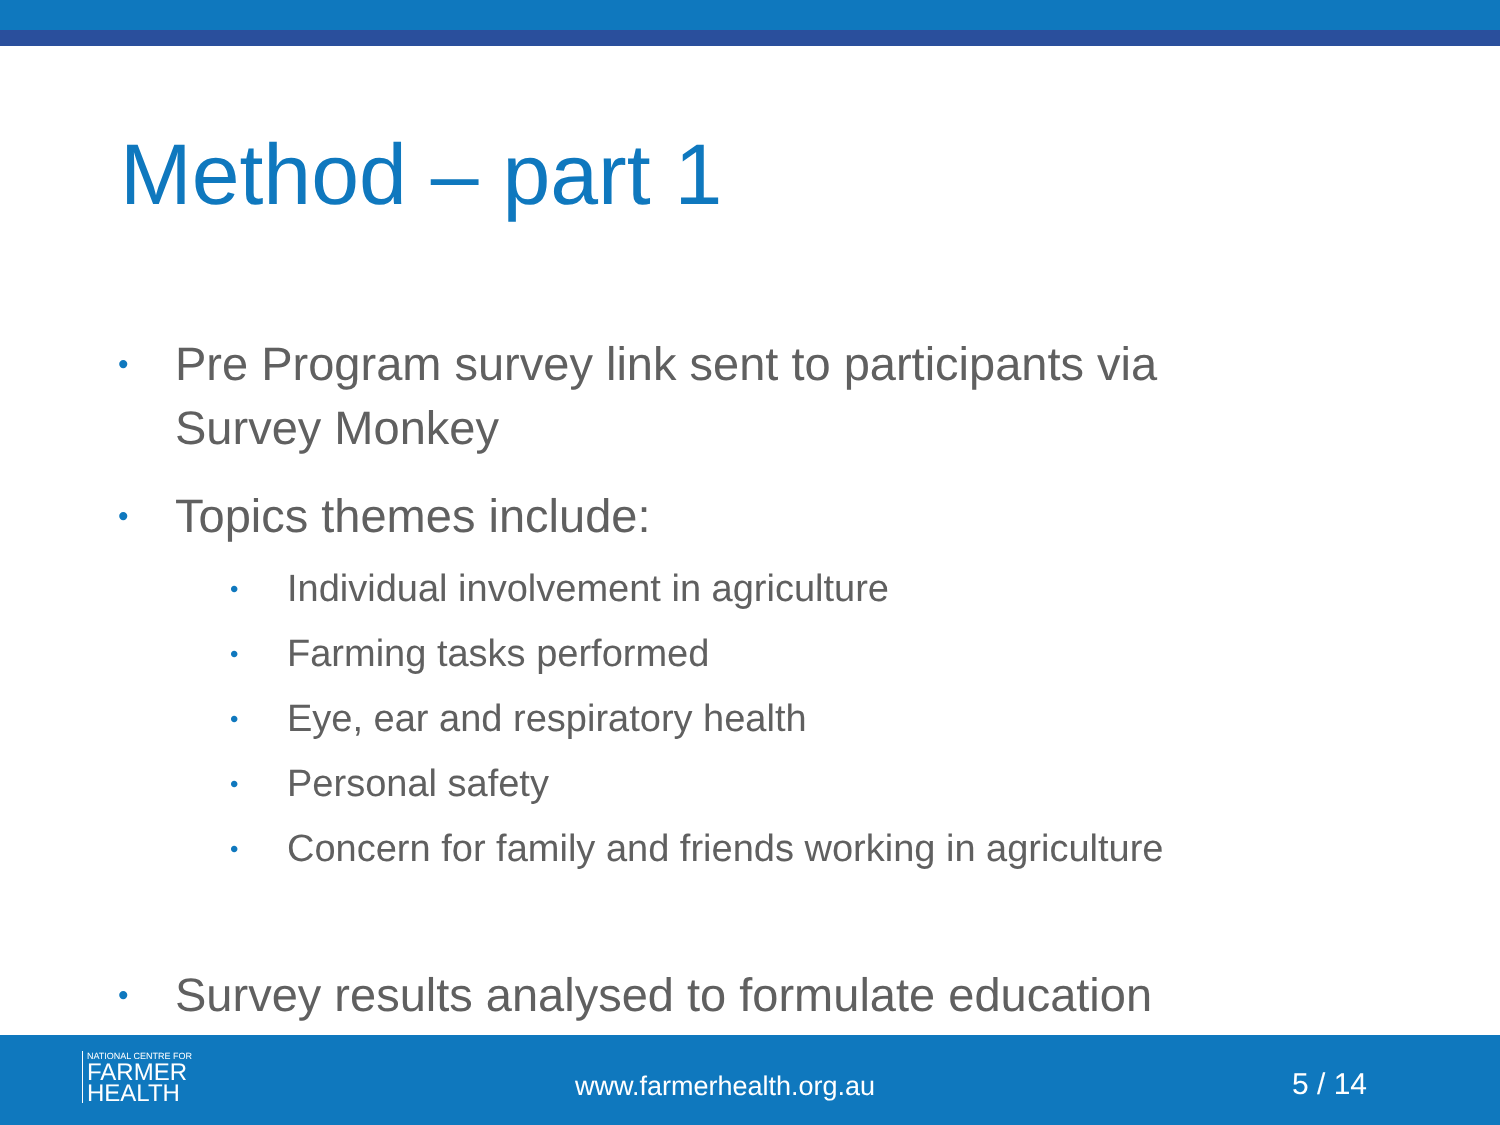Method – part 1
• Pre Program survey link sent to participants via Survey Monkey
• Topics themes include:
• Individual involvement in agriculture
• Farming tasks performed
• Eye, ear and respiratory health
• Personal safety
• Concern for family and friends working in agriculture
• Survey results analysed to formulate education
NATIONAL CENTRE FOR
FARMER
HEALTH
www.farmerhealth.org.au 5 / 14